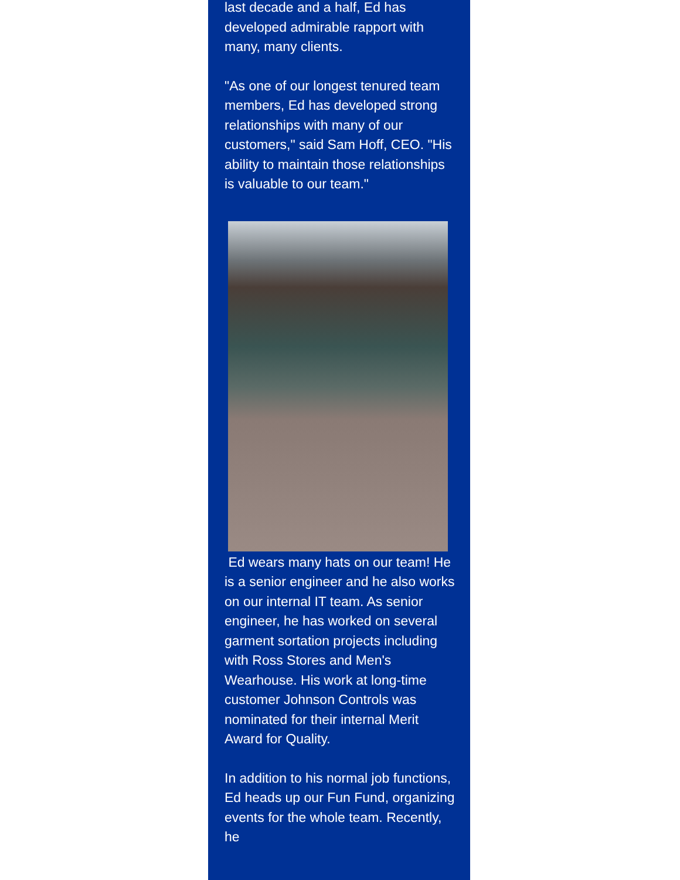last decade and a half, Ed has developed admirable rapport with many, many clients.
"As one of our longest tenured team members, Ed has developed strong relationships with many of our customers," said Sam Hoff, CEO. "His ability to maintain those relationships is valuable to our team."
Ed wears many hats on our team! He is a senior engineer and he also works on our internal IT team. As senior engineer, he has worked on several garment sortation projects including with Ross Stores and Men's Wearhouse. His work at long-time customer Johnson Controls was nominated for their internal Merit Award for Quality.
In addition to his normal job functions, Ed heads up our Fun Fund, organizing events for the whole team. Recently, he